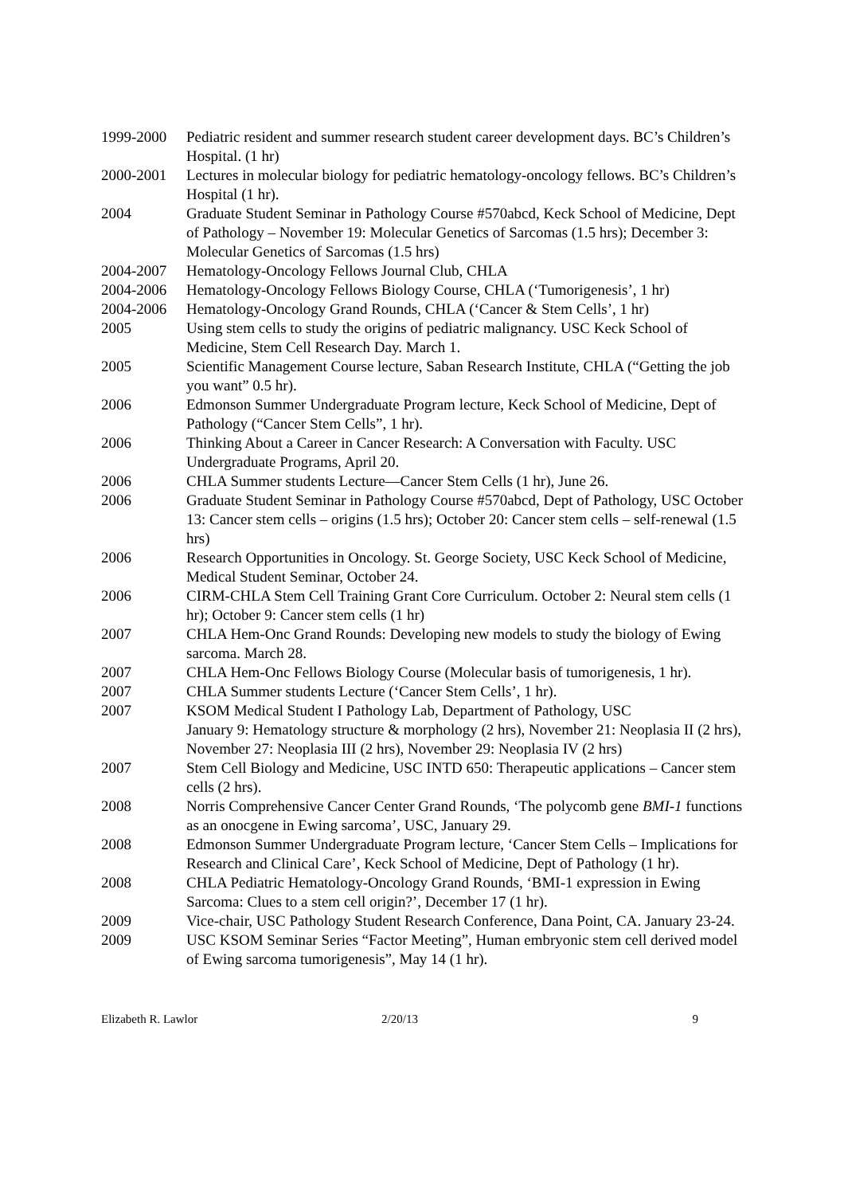1999-2000 Pediatric resident and summer research student career development days. BC’s Children’s Hospital. (1 hr)
2000-2001 Lectures in molecular biology for pediatric hematology-oncology fellows. BC’s Children’s Hospital (1 hr).
2004 Graduate Student Seminar in Pathology Course #570abcd, Keck School of Medicine, Dept of Pathology – November 19: Molecular Genetics of Sarcomas (1.5 hrs); December 3: Molecular Genetics of Sarcomas (1.5 hrs)
2004-2007 Hematology-Oncology Fellows Journal Club, CHLA
2004-2006 Hematology-Oncology Fellows Biology Course, CHLA (‘Tumorigenesis’, 1 hr)
2004-2006 Hematology-Oncology Grand Rounds, CHLA (‘Cancer & Stem Cells’, 1 hr)
2005 Using stem cells to study the origins of pediatric malignancy. USC Keck School of Medicine, Stem Cell Research Day. March 1.
2005 Scientific Management Course lecture, Saban Research Institute, CHLA (“Getting the job you want” 0.5 hr).
2006 Edmonson Summer Undergraduate Program lecture, Keck School of Medicine, Dept of Pathology (“Cancer Stem Cells”, 1 hr).
2006 Thinking About a Career in Cancer Research: A Conversation with Faculty. USC Undergraduate Programs, April 20.
2006 CHLA Summer students Lecture—Cancer Stem Cells (1 hr), June 26.
2006 Graduate Student Seminar in Pathology Course #570abcd, Dept of Pathology, USC October 13: Cancer stem cells – origins (1.5 hrs); October 20: Cancer stem cells – self-renewal (1.5 hrs)
2006 Research Opportunities in Oncology. St. George Society, USC Keck School of Medicine, Medical Student Seminar, October 24.
2006 CIRM-CHLA Stem Cell Training Grant Core Curriculum. October 2: Neural stem cells (1 hr); October 9: Cancer stem cells (1 hr)
2007 CHLA Hem-Onc Grand Rounds: Developing new models to study the biology of Ewing sarcoma. March 28.
2007 CHLA Hem-Onc Fellows Biology Course (Molecular basis of tumorigenesis, 1 hr).
2007 CHLA Summer students Lecture (‘Cancer Stem Cells’, 1 hr).
2007 KSOM Medical Student I Pathology Lab, Department of Pathology, USC
January 9: Hematology structure & morphology (2 hrs), November 21: Neoplasia II (2 hrs), November 27: Neoplasia III (2 hrs), November 29: Neoplasia IV (2 hrs)
2007 Stem Cell Biology and Medicine, USC INTD 650: Therapeutic applications – Cancer stem cells (2 hrs).
2008 Norris Comprehensive Cancer Center Grand Rounds, ‘The polycomb gene BMI-1 functions as an onocgene in Ewing sarcoma’, USC, January 29.
2008 Edmonson Summer Undergraduate Program lecture, ‘Cancer Stem Cells – Implications for Research and Clinical Care’, Keck School of Medicine, Dept of Pathology (1 hr).
2008 CHLA Pediatric Hematology-Oncology Grand Rounds, ‘BMI-1 expression in Ewing Sarcoma: Clues to a stem cell origin?’, December 17 (1 hr).
2009 Vice-chair, USC Pathology Student Research Conference, Dana Point, CA. January 23-24.
2009 USC KSOM Seminar Series “Factor Meeting”, Human embryonic stem cell derived model of Ewing sarcoma tumorigenesis”, May 14 (1 hr).
Elizabeth R. Lawlor 2/20/13 9